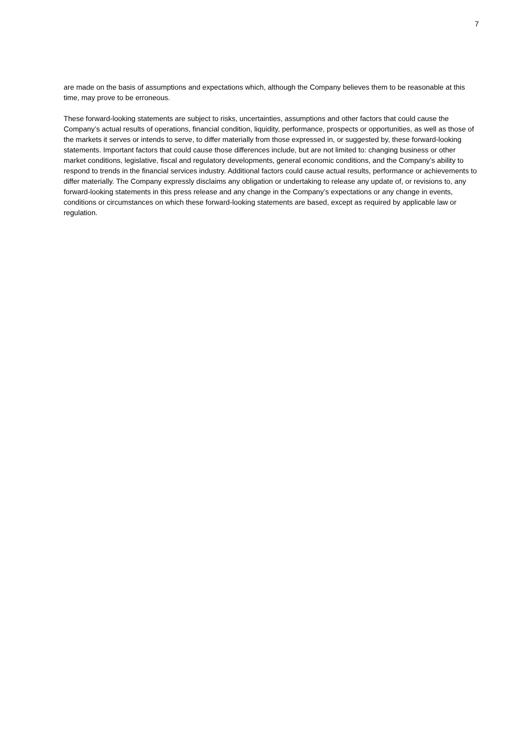7
are made on the basis of assumptions and expectations which, although the Company believes them to be reasonable at this time, may prove to be erroneous.
These forward-looking statements are subject to risks, uncertainties, assumptions and other factors that could cause the Company’s actual results of operations, financial condition, liquidity, performance, prospects or opportunities, as well as those of the markets it serves or intends to serve, to differ materially from those expressed in, or suggested by, these forward-looking statements. Important factors that could cause those differences include, but are not limited to: changing business or other market conditions, legislative, fiscal and regulatory developments, general economic conditions, and the Company’s ability to respond to trends in the financial services industry. Additional factors could cause actual results, performance or achievements to differ materially. The Company expressly disclaims any obligation or undertaking to release any update of, or revisions to, any forward-looking statements in this press release and any change in the Company’s expectations or any change in events, conditions or circumstances on which these forward-looking statements are based, except as required by applicable law or regulation.